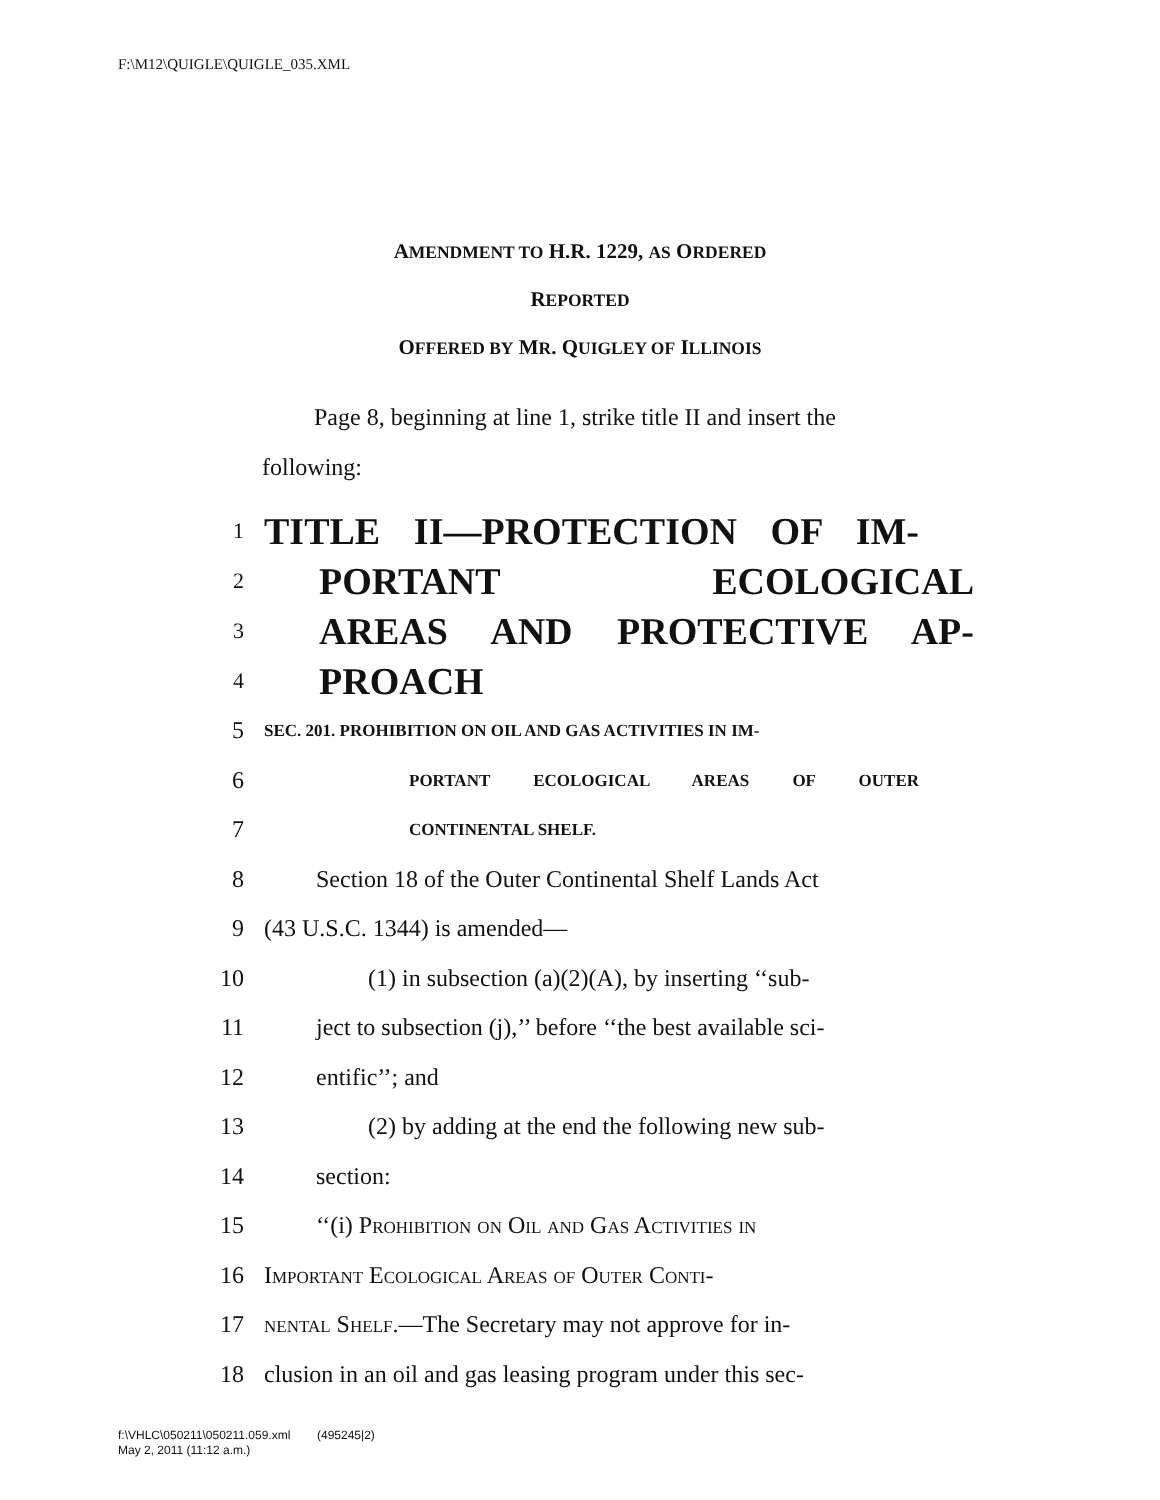F:\M12\QUIGLE\QUIGLE_035.XML
AMENDMENT TO H.R. 1229, AS ORDERED
REPORTED
OFFERED BY MR. QUIGLEY OF ILLINOIS
Page 8, beginning at line 1, strike title II and insert the following:
1 TITLE II—PROTECTION OF IM-
2 PORTANT ECOLOGICAL
3 AREAS AND PROTECTIVE AP-
4 PROACH
5 SEC. 201. PROHIBITION ON OIL AND GAS ACTIVITIES IN IM-
6 PORTANT ECOLOGICAL AREAS OF OUTER
7 CONTINENTAL SHELF.
8 Section 18 of the Outer Continental Shelf Lands Act
9 (43 U.S.C. 1344) is amended—
10 (1) in subsection (a)(2)(A), by inserting ‘‘sub-
11 ject to subsection (j),’’ before ‘‘the best available sci-
12 entific’’; and
13 (2) by adding at the end the following new sub-
14 section:
15 ‘‘(i) Prohibition on Oil and Gas Activities in
16 Important Ecological Areas of Outer Conti-
17 nental Shelf.—The Secretary may not approve for in-
18 clusion in an oil and gas leasing program under this sec-
f:\VHLC\050211\050211.059.xml (495245|2)
May 2, 2011 (11:12 a.m.)